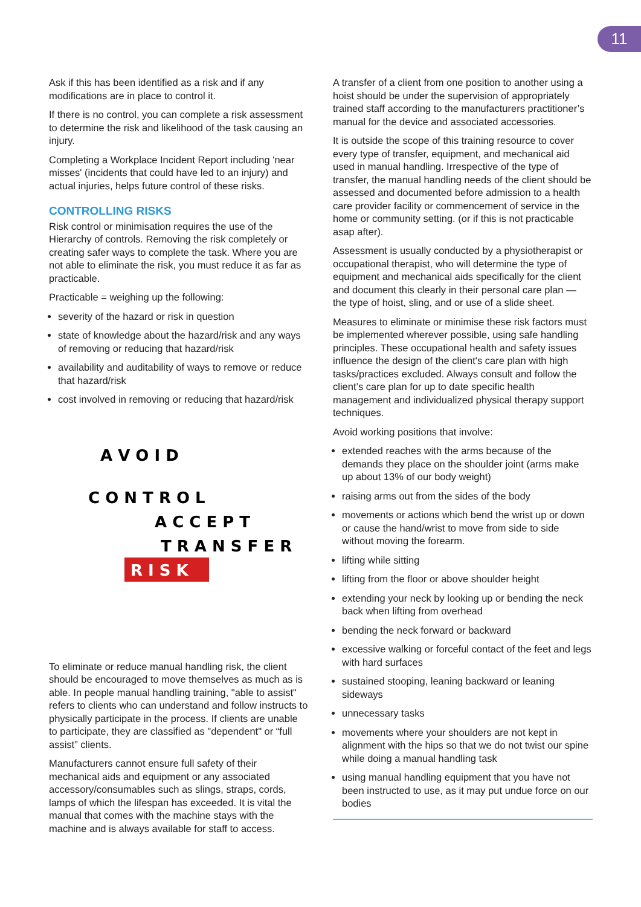11
Ask if this has been identified as a risk and if any modifications are in place to control it.
If there is no control, you can complete a risk assessment to determine the risk and likelihood of the task causing an injury.
Completing a Workplace Incident Report including 'near misses' (incidents that could have led to an injury) and actual injuries, helps future control of these risks.
CONTROLLING RISKS
Risk control or minimisation requires the use of the Hierarchy of controls. Removing the risk completely or creating safer ways to complete the task. Where you are not able to eliminate the risk, you must reduce it as far as practicable.
Practicable = weighing up the following:
severity of the hazard or risk in question
state of knowledge about the hazard/risk and any ways of removing or reducing that hazard/risk
availability and auditability of ways to remove or reduce that hazard/risk
cost involved in removing or reducing that hazard/risk
A V O I D
C O N T R O L
A C C E P T
T R A N S F E R
R I S K
To eliminate or reduce manual handling risk, the client should be encouraged to move themselves as much as is able. In people manual handling training, "able to assist" refers to clients who can understand and follow instructs to physically participate in the process. If clients are unable to participate, they are classified as "dependent" or “full assist” clients.
Manufacturers cannot ensure full safety of their mechanical aids and equipment or any associated accessory/consumables such as slings, straps, cords, lamps of which the lifespan has exceeded. It is vital the manual that comes with the machine stays with the machine and is always available for staff to access.
A transfer of a client from one position to another using a hoist should be under the supervision of appropriately trained staff according to the manufacturers practitioner’s manual for the device and associated accessories.
It is outside the scope of this training resource to cover every type of transfer, equipment, and mechanical aid used in manual handling. Irrespective of the type of transfer, the manual handling needs of the client should be assessed and documented before admission to a health care provider facility or commencement of service in the home or community setting. (or if this is not practicable asap after).
Assessment is usually conducted by a physiotherapist or occupational therapist, who will determine the type of equipment and mechanical aids specifically for the client and document this clearly in their personal care plan — the type of hoist, sling, and or use of a slide sheet.
Measures to eliminate or minimise these risk factors must be implemented wherever possible, using safe handling principles. These occupational health and safety issues influence the design of the client's care plan with high tasks/practices excluded. Always consult and follow the client’s care plan for up to date specific health management and individualized physical therapy support techniques.
Avoid working positions that involve:
extended reaches with the arms because of the demands they place on the shoulder joint (arms make up about 13% of our body weight)
raising arms out from the sides of the body
movements or actions which bend the wrist up or down or cause the hand/wrist to move from side to side without moving the forearm.
lifting while sitting
lifting from the floor or above shoulder height
extending your neck by looking up or bending the neck back when lifting from overhead
bending the neck forward or backward
excessive walking or forceful contact of the feet and legs with hard surfaces
sustained stooping, leaning backward or leaning sideways
unnecessary tasks
movements where your shoulders are not kept in alignment with the hips so that we do not twist our spine while doing a manual handling task
using manual handling equipment that you have not been instructed to use, as it may put undue force on our bodies